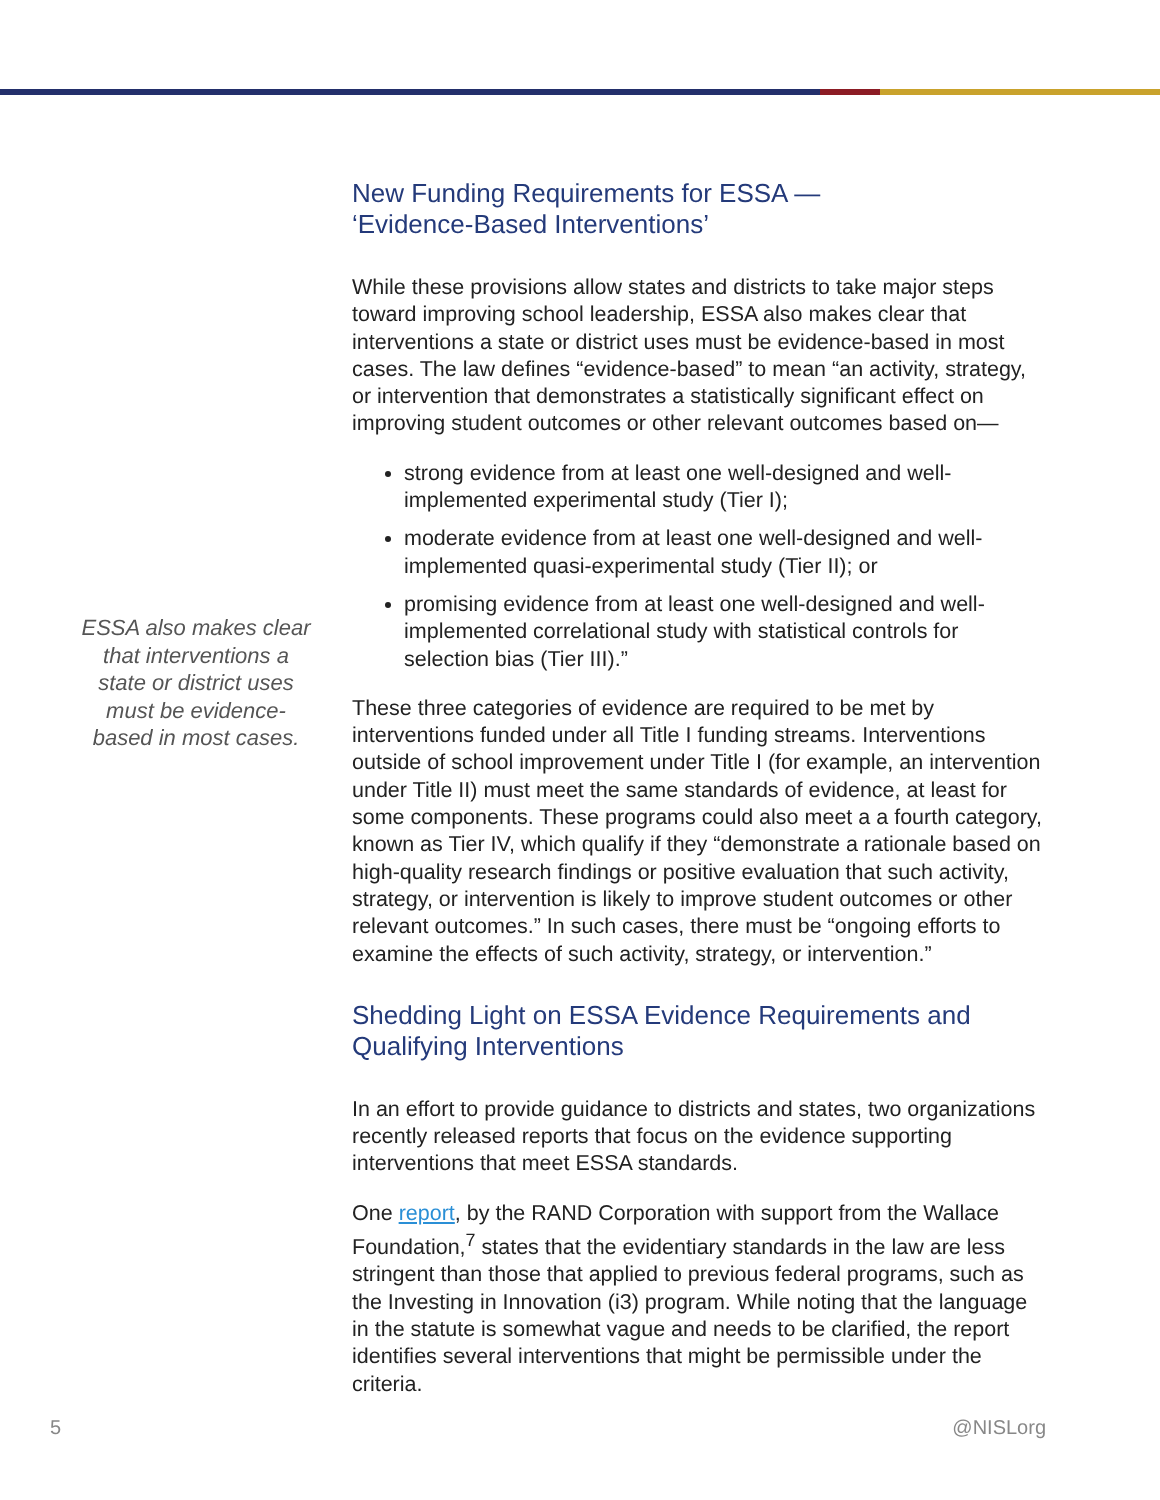ESSA also makes clear that interventions a state or district uses must be evidence-based in most cases.
New Funding Requirements for ESSA —
‘Evidence-Based Interventions’
While these provisions allow states and districts to take major steps toward improving school leadership, ESSA also makes clear that interventions a state or district uses must be evidence-based in most cases. The law defines “evidence-based” to mean “an activity, strategy, or intervention that demonstrates a statistically significant effect on improving student outcomes or other relevant outcomes based on—
strong evidence from at least one well-designed and well-implemented experimental study (Tier I);
moderate evidence from at least one well-designed and well-implemented quasi-experimental study (Tier II); or
promising evidence from at least one well-designed and well-implemented correlational study with statistical controls for selection bias (Tier III).”
These three categories of evidence are required to be met by interventions funded under all Title I funding streams. Interventions outside of school improvement under Title I (for example, an intervention under Title II) must meet the same standards of evidence, at least for some components. These programs could also meet a a fourth category, known as Tier IV, which qualify if they “demonstrate a rationale based on high-quality research findings or positive evaluation that such activity, strategy, or intervention is likely to improve student outcomes or other relevant outcomes.” In such cases, there must be “ongoing efforts to examine the effects of such activity, strategy, or intervention.”
Shedding Light on ESSA Evidence Requirements and Qualifying Interventions
In an effort to provide guidance to districts and states, two organizations recently released reports that focus on the evidence supporting interventions that meet ESSA standards.
One report, by the RAND Corporation with support from the Wallace Foundation,<sup>7</sup> states that the evidentiary standards in the law are less stringent than those that applied to previous federal programs, such as the Investing in Innovation (i3) program. While noting that the language in the statute is somewhat vague and needs to be clarified, the report identifies several interventions that might be permissible under the criteria.
5 @NISLorg